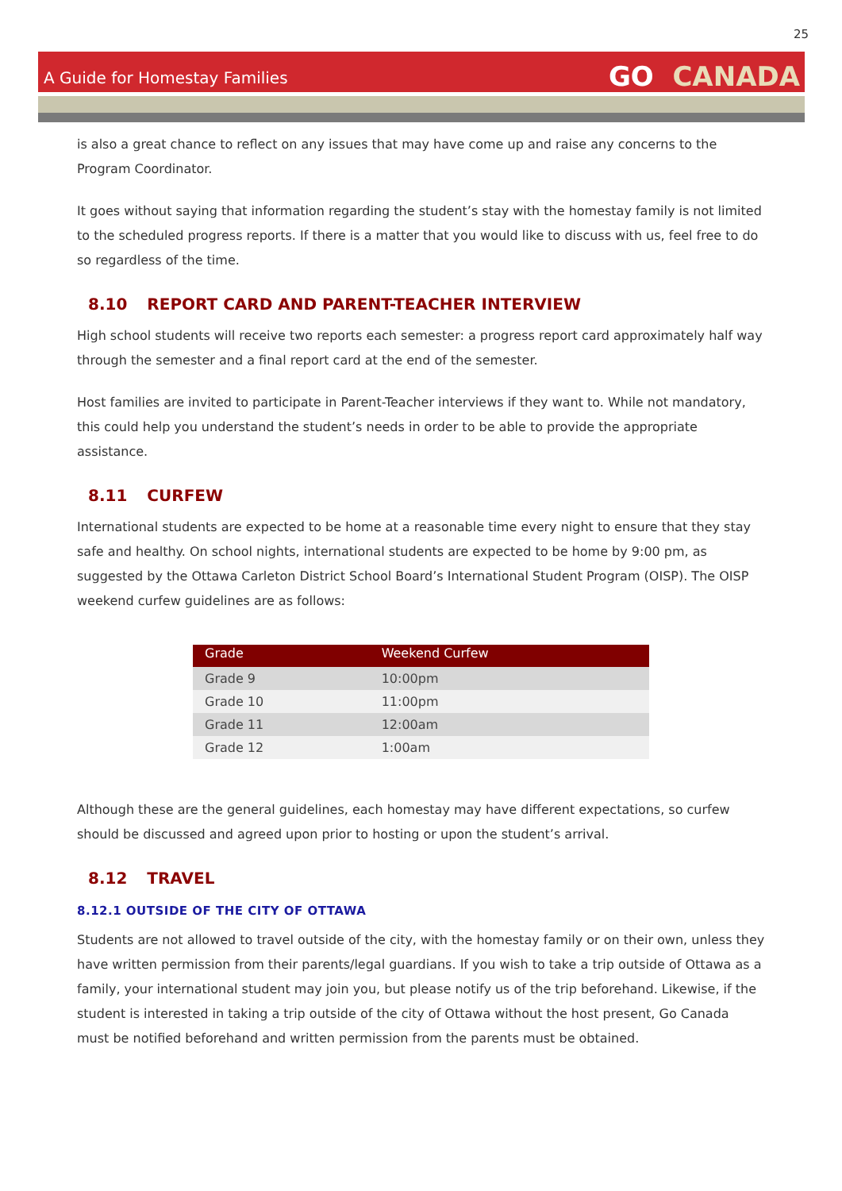25
A Guide for Homestay Families
GO CANADA
is also a great chance to reflect on any issues that may have come up and raise any concerns to the Program Coordinator.
It goes without saying that information regarding the student’s stay with the homestay family is not limited to the scheduled progress reports. If there is a matter that you would like to discuss with us, feel free to do so regardless of the time.
8.10 REPORT CARD AND PARENT-TEACHER INTERVIEW
High school students will receive two reports each semester: a progress report card approximately half way through the semester and a final report card at the end of the semester.
Host families are invited to participate in Parent-Teacher interviews if they want to. While not mandatory, this could help you understand the student’s needs in order to be able to provide the appropriate assistance.
8.11 CURFEW
International students are expected to be home at a reasonable time every night to ensure that they stay safe and healthy. On school nights, international students are expected to be home by 9:00 pm, as suggested by the Ottawa Carleton District School Board’s International Student Program (OISP). The OISP weekend curfew guidelines are as follows:
| Grade | Weekend Curfew |
| --- | --- |
| Grade 9 | 10:00pm |
| Grade 10 | 11:00pm |
| Grade 11 | 12:00am |
| Grade 12 | 1:00am |
Although these are the general guidelines, each homestay may have different expectations, so curfew should be discussed and agreed upon prior to hosting or upon the student’s arrival.
8.12 TRAVEL
8.12.1 OUTSIDE OF THE CITY OF OTTAWA
Students are not allowed to travel outside of the city, with the homestay family or on their own, unless they have written permission from their parents/legal guardians. If you wish to take a trip outside of Ottawa as a family, your international student may join you, but please notify us of the trip beforehand. Likewise, if the student is interested in taking a trip outside of the city of Ottawa without the host present, Go Canada must be notified beforehand and written permission from the parents must be obtained.